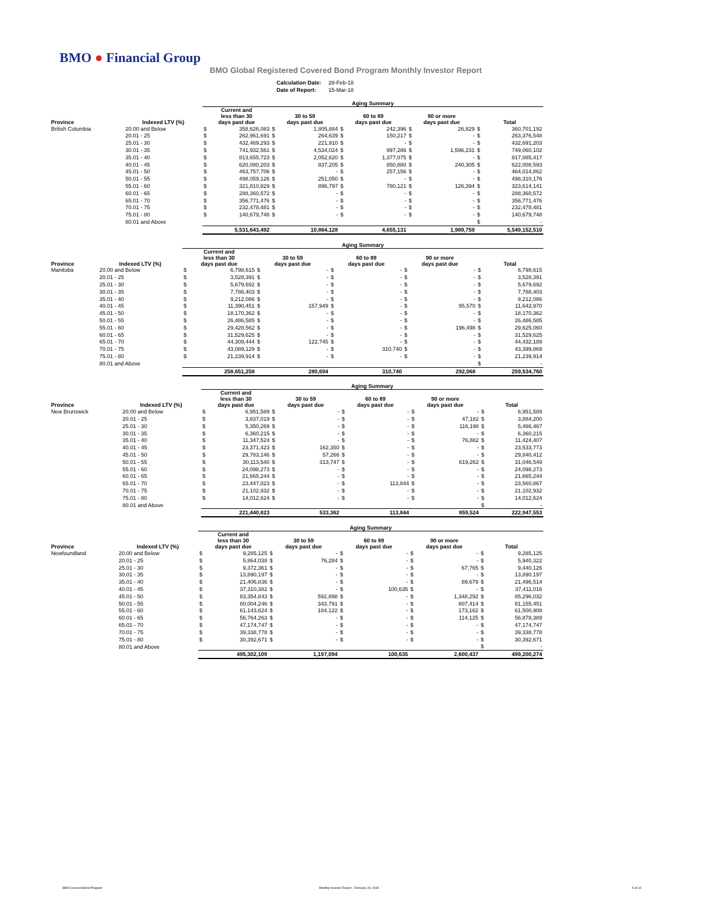BMO ● Financial Group
BMO Global Registered Covered Bond Program Monthly Investor Report
| Calculation Date: | 28-Feb-18 |
| Date of Report: | 15-Mar-18 |
| | | Aging Summary | | | | | | | | | |
| --- | --- | --- | --- | --- | --- | --- | --- | --- | --- | --- | --- |
| Province | Indexed LTV (%) | Current and less than 30 days past due | | 30 to 59 days past due | | 60 to 89 days past due | | 90 or more days past due | | Total | |
| British Columbia | 20.00 and Below | $ | 358,626,083 | $ | 1,805,884 | $ | 242,396 | $ | 26,829 | $ | 360,701,192 |
| | 20.01 - 25 | $ | 262,961,691 | $ | 264,639 | $ | 150,217 | $ | - | $ | 263,376,548 |
| | 25.01 - 30 | $ | 432,469,293 | $ | 221,910 | $ | - | $ | - | $ | 432,691,203 |
| | 30.01 - 35 | $ | 741,932,561 | $ | 4,534,024 | $ | 997,286 | $ | 1,596,231 | $ | 749,060,102 |
| | 35.01 - 40 | $ | 813,655,723 | $ | 2,052,620 | $ | 1,377,075 | $ | - | $ | 817,085,417 |
| | 40.01 - 45 | $ | 620,080,203 | $ | 837,205 | $ | 850,880 | $ | 240,305 | $ | 622,008,593 |
| | 45.01 - 50 | $ | 463,757,706 | $ | - | $ | 257,156 | $ | - | $ | 464,014,862 |
| | 50.01 - 55 | $ | 498,059,126 | $ | 251,050 | $ | - | $ | - | $ | 498,310,176 |
| | 55.01 - 60 | $ | 321,810,829 | $ | 896,797 | $ | 780,121 | $ | 126,394 | $ | 323,614,141 |
| | 60.01 - 65 | $ | 288,360,572 | $ | - | $ | - | $ | - | $ | 288,360,572 |
| | 65.01 - 70 | $ | 356,771,476 | $ | - | $ | - | $ | - | $ | 356,771,476 |
| | 70.01 - 75 | $ | 232,478,481 | $ | - | $ | - | $ | - | $ | 232,478,481 |
| | 75.01 - 80 | $ | 140,679,748 | $ | - | $ | - | $ | - | $ | 140,679,748 |
| | 80.01 and Above | | | | | | | | | $ | - |
| | | 5,531,643,492 | | 10,864,128 | | 4,655,131 | | 1,989,759 | | 5,549,152,510 | |
| | | Aging Summary | | | | | | | | | |
| --- | --- | --- | --- | --- | --- | --- | --- | --- | --- | --- | --- |
| Province | Indexed LTV (%) | Current and less than 30 days past due | | 30 to 59 days past due | | 60 to 89 days past due | | 90 or more days past due | | Total | |
| Manitoba | 20.00 and Below | $ | 6,798,615 | $ | - | $ | - | $ | - | $ | 6,798,615 |
| | 20.01 - 25 | $ | 3,528,391 | $ | - | $ | - | $ | - | $ | 3,528,391 |
| | 25.01 - 30 | $ | 5,679,692 | $ | - | $ | - | $ | - | $ | 5,679,692 |
| | 30.01 - 35 | $ | 7,788,403 | $ | - | $ | - | $ | - | $ | 7,788,403 |
| | 35.01 - 40 | $ | 9,212,086 | $ | - | $ | - | $ | - | $ | 9,212,086 |
| | 40.01 - 45 | $ | 11,390,451 | $ | 157,949 | $ | - | $ | 95,570 | $ | 11,643,970 |
| | 45.01 - 50 | $ | 18,170,362 | $ | - | $ | - | $ | - | $ | 18,170,362 |
| | 50.01 - 55 | $ | 26,486,585 | $ | - | $ | - | $ | - | $ | 26,486,585 |
| | 55.01 - 60 | $ | 29,428,562 | $ | - | $ | - | $ | 196,498 | $ | 29,625,060 |
| | 60.01 - 65 | $ | 31,529,625 | $ | - | $ | - | $ | - | $ | 31,529,625 |
| | 65.01 - 70 | $ | 44,309,444 | $ | 122,745 | $ | - | $ | - | $ | 44,432,189 |
| | 70.01 - 75 | $ | 43,089,129 | $ | - | $ | 310,740 | $ | - | $ | 43,399,869 |
| | 75.01 - 80 | $ | 21,239,914 | $ | - | $ | - | $ | - | $ | 21,239,914 |
| | 80.01 and Above | | | | | | | | | $ | - |
| | | 258,651,258 | | 280,694 | | 310,740 | | 292,068 | | 259,534,760 | |
| | | Aging Summary | | | | | | | | | |
| --- | --- | --- | --- | --- | --- | --- | --- | --- | --- | --- | --- |
| Province | Indexed LTV (%) | Current and less than 30 days past due | | 30 to 59 days past due | | 60 to 89 days past due | | 90 or more days past due | | Total | |
| New Brunswick | 20.00 and Below | $ | 6,951,589 | $ | - | $ | - | $ | - | $ | 6,951,589 |
| | 20.01 - 25 | $ | 3,837,019 | $ | - | $ | - | $ | 47,182 | $ | 3,884,200 |
| | 25.01 - 30 | $ | 5,350,269 | $ | - | $ | - | $ | 116,198 | $ | 5,466,467 |
| | 30.01 - 35 | $ | 6,360,215 | $ | - | $ | - | $ | - | $ | 6,360,215 |
| | 35.01 - 40 | $ | 11,347,524 | $ | - | $ | - | $ | 76,882 | $ | 11,424,407 |
| | 40.01 - 45 | $ | 23,371,423 | $ | 162,350 | $ | - | $ | - | $ | 23,533,773 |
| | 45.01 - 50 | $ | 29,783,146 | $ | 57,266 | $ | - | $ | - | $ | 29,840,412 |
| | 50.01 - 55 | $ | 30,113,540 | $ | 313,747 | $ | - | $ | 619,262 | $ | 31,046,549 |
| | 55.01 - 60 | $ | 24,098,273 | $ | - | $ | - | $ | - | $ | 24,098,273 |
| | 60.01 - 65 | $ | 21,665,244 | $ | - | $ | - | $ | - | $ | 21,665,244 |
| | 65.01 - 70 | $ | 23,447,023 | $ | - | $ | 113,844 | $ | - | $ | 23,560,867 |
| | 70.01 - 75 | $ | 21,102,932 | $ | - | $ | - | $ | - | $ | 21,102,932 |
| | 75.01 - 80 | $ | 14,012,624 | $ | - | $ | - | $ | - | $ | 14,012,624 |
| | 80.01 and Above | | | | | | | | | $ | - |
| | | 221,440,823 | | 533,362 | | 113,844 | | 859,524 | | 222,947,553 | |
| | | Aging Summary | | | | | | | | | |
| --- | --- | --- | --- | --- | --- | --- | --- | --- | --- | --- | --- |
| Province | Indexed LTV (%) | Current and less than 30 days past due | | 30 to 59 days past due | | 60 to 89 days past due | | 90 or more days past due | | Total | |
| Newfoundland | 20.00 and Below | $ | 9,285,125 | $ | - | $ | - | $ | - | $ | 9,285,125 |
| | 20.01 - 25 | $ | 5,864,038 | $ | 76,284 | $ | - | $ | - | $ | 5,940,322 |
| | 25.01 - 30 | $ | 9,372,361 | $ | - | $ | - | $ | 67,765 | $ | 9,440,126 |
| | 30.01 - 35 | $ | 13,890,197 | $ | - | $ | - | $ | - | $ | 13,890,197 |
| | 35.01 - 40 | $ | 21,406,836 | $ | - | $ | - | $ | 89,679 | $ | 21,496,514 |
| | 40.01 - 45 | $ | 37,310,382 | $ | - | $ | 100,635 | $ | - | $ | 37,411,016 |
| | 45.01 - 50 | $ | 83,354,843 | $ | 592,898 | $ | - | $ | 1,348,292 | $ | 85,296,032 |
| | 50.01 - 55 | $ | 80,004,246 | $ | 343,791 | $ | - | $ | 807,414 | $ | 81,155,451 |
| | 55.01 - 60 | $ | 61,143,624 | $ | 184,122 | $ | - | $ | 173,162 | $ | 61,500,908 |
| | 60.01 - 65 | $ | 56,764,263 | $ | - | $ | - | $ | 114,125 | $ | 56,878,389 |
| | 65.01 - 70 | $ | 47,174,747 | $ | - | $ | - | $ | - | $ | 47,174,747 |
| | 70.01 - 75 | $ | 39,338,778 | $ | - | $ | - | $ | - | $ | 39,338,778 |
| | 75.01 - 80 | $ | 30,392,671 | $ | - | $ | - | $ | - | $ | 30,392,671 |
| | 80.01 and Above | | | | | | | | | $ | - |
| | | 495,302,109 | | 1,197,094 | | 100,635 | | 2,600,437 | | 499,200,274 | |
BMO Covered Bond Program
Monthly Investor Report - February 28, 2018
5 of 10